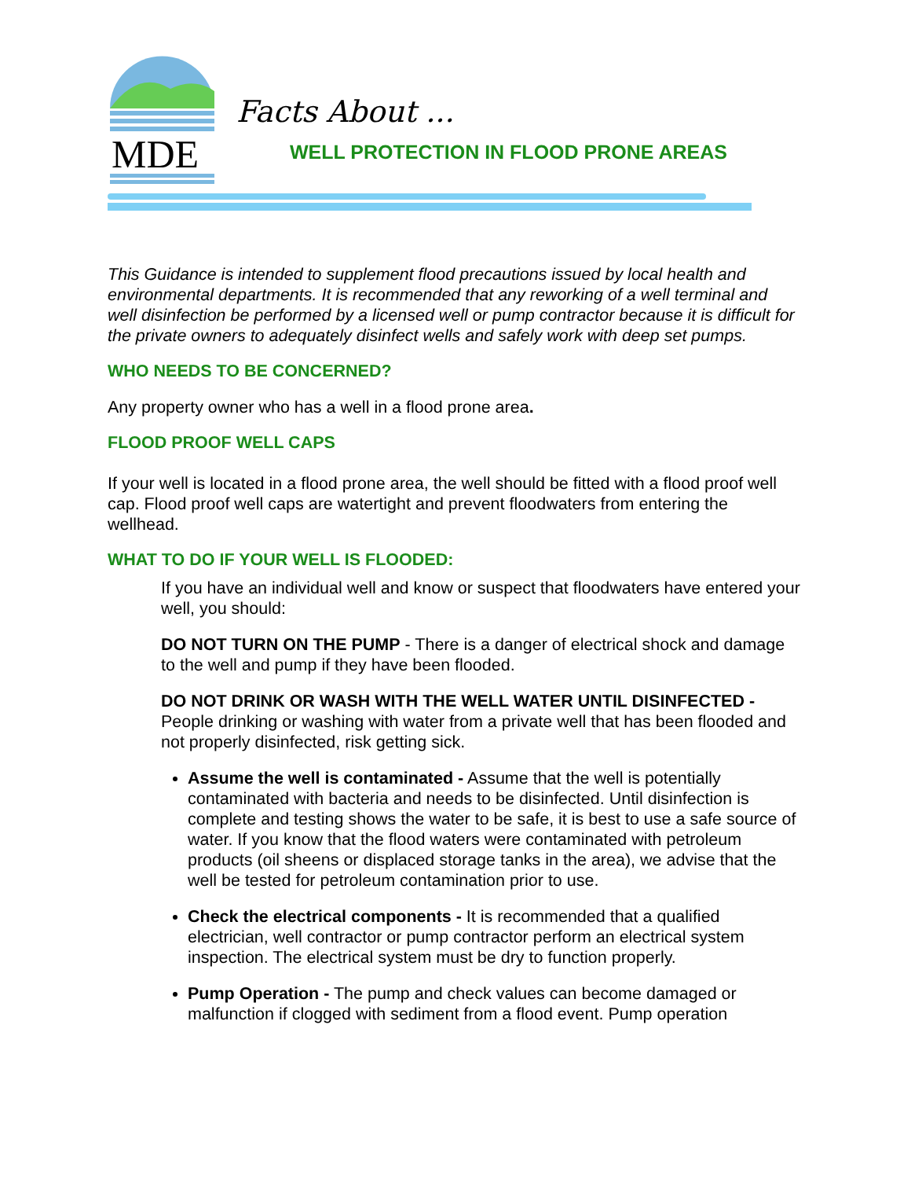MDE
Facts About ...
WELL PROTECTION IN FLOOD PRONE AREAS
This Guidance is intended to supplement flood precautions issued by local health and environmental departments. It is recommended that any reworking of a well terminal and well disinfection be performed by a licensed well or pump contractor because it is difficult for the private owners to adequately disinfect wells and safely work with deep set pumps.
WHO NEEDS TO BE CONCERNED?
Any property owner who has a well in a flood prone area.
FLOOD PROOF WELL CAPS
If your well is located in a flood prone area, the well should be fitted with a flood proof well cap. Flood proof well caps are watertight and prevent floodwaters from entering the wellhead.
WHAT TO DO IF YOUR WELL IS FLOODED:
If you have an individual well and know or suspect that floodwaters have entered your well, you should:
DO NOT TURN ON THE PUMP - There is a danger of electrical shock and damage to the well and pump if they have been flooded.
DO NOT DRINK OR WASH WITH THE WELL WATER UNTIL DISINFECTED - People drinking or washing with water from a private well that has been flooded and not properly disinfected, risk getting sick.
Assume the well is contaminated - Assume that the well is potentially contaminated with bacteria and needs to be disinfected. Until disinfection is complete and testing shows the water to be safe, it is best to use a safe source of water. If you know that the flood waters were contaminated with petroleum products (oil sheens or displaced storage tanks in the area), we advise that the well be tested for petroleum contamination prior to use.
Check the electrical components - It is recommended that a qualified electrician, well contractor or pump contractor perform an electrical system inspection. The electrical system must be dry to function properly.
Pump Operation - The pump and check values can become damaged or malfunction if clogged with sediment from a flood event. Pump operation